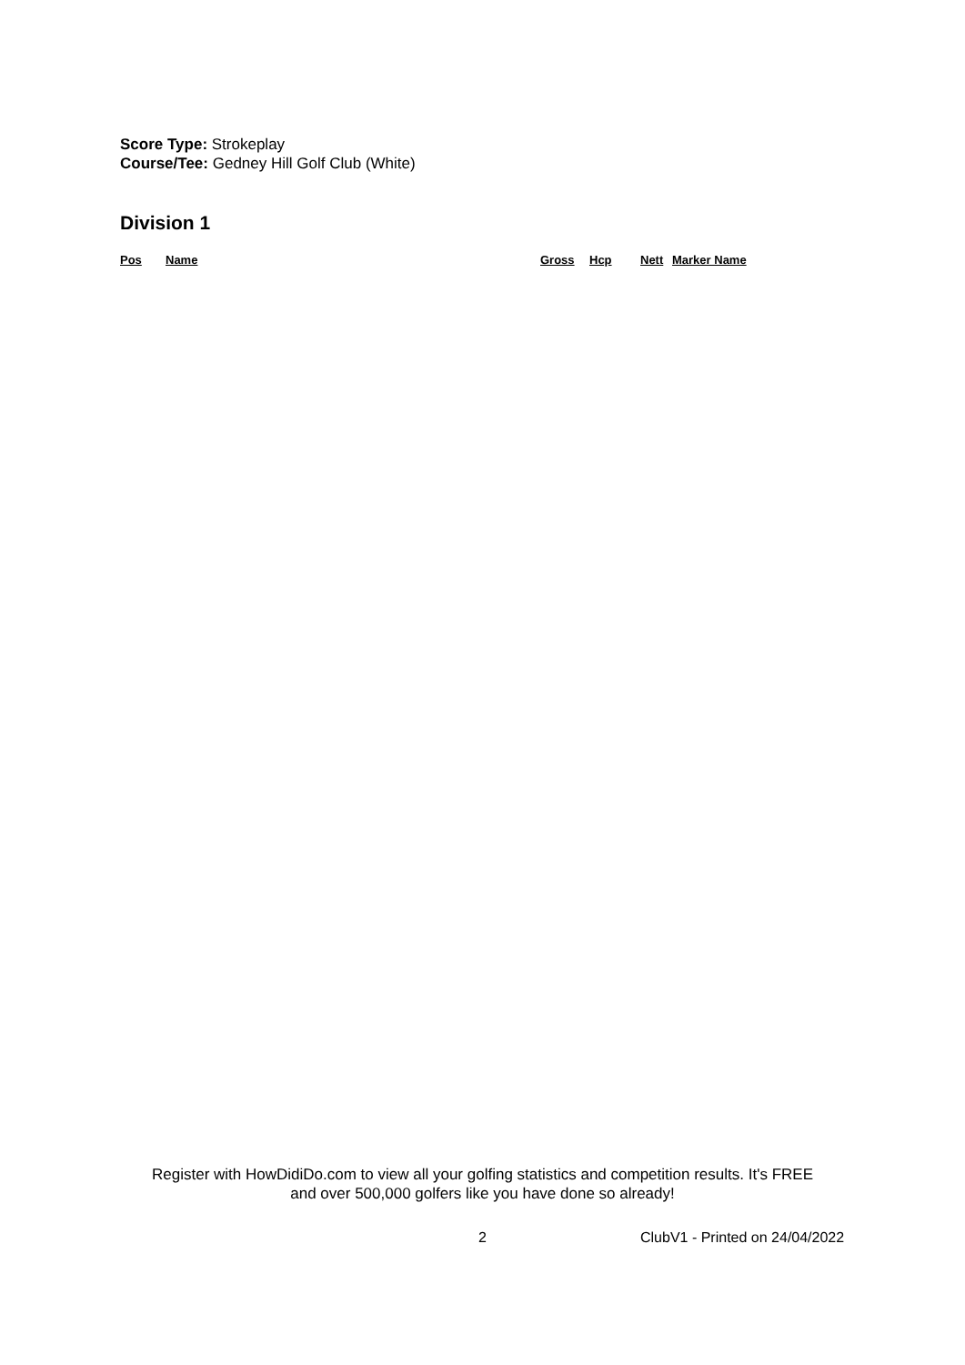Score Type: Strokeplay
Course/Tee: Gedney Hill Golf Club (White)
Division 1
| Pos | Name | Gross | Hcp | Nett | Marker Name |
| --- | --- | --- | --- | --- | --- |
Register with HowDidiDo.com to view all your golfing statistics and competition results. It's FREE
and over 500,000 golfers like you have done so already!
2 ClubV1 - Printed on 24/04/2022